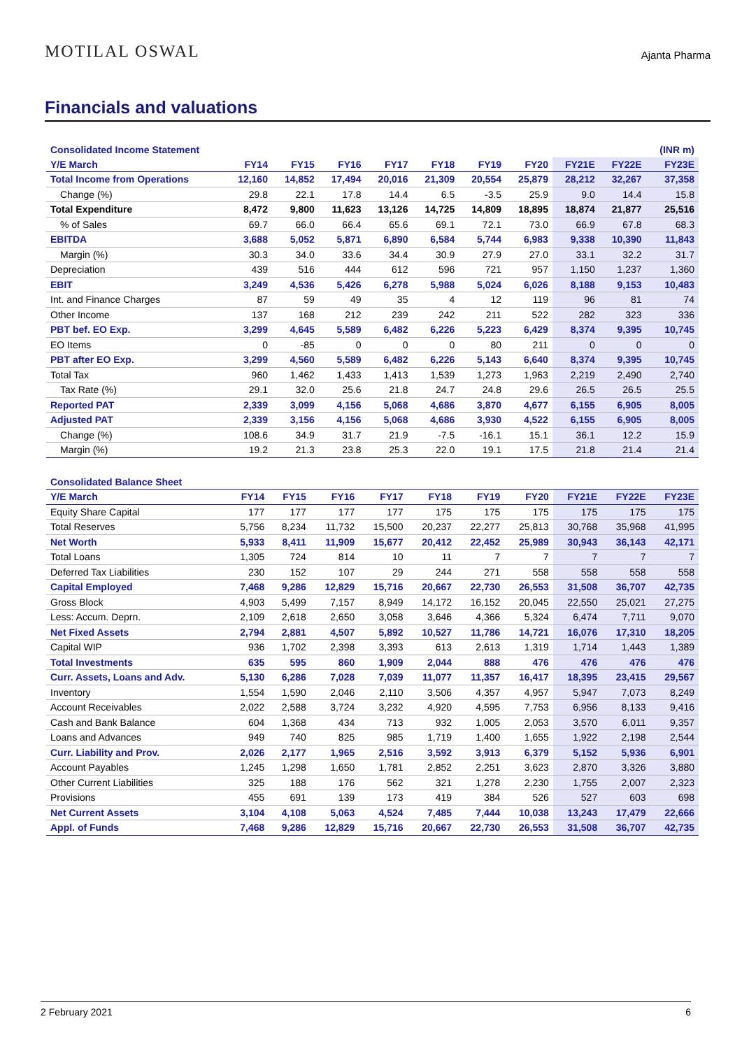MOTILAL OSWAL
Ajanta Pharma
Financials and valuations
| Consolidated Income Statement | | | | | | | | | | (INR m) |
| --- | --- | --- | --- | --- | --- | --- | --- | --- | --- | --- |
| Y/E March | FY14 | FY15 | FY16 | FY17 | FY18 | FY19 | FY20 | FY21E | FY22E | FY23E |
| Total Income from Operations | 12,160 | 14,852 | 17,494 | 20,016 | 21,309 | 20,554 | 25,879 | 28,212 | 32,267 | 37,358 |
| Change (%) | 29.8 | 22.1 | 17.8 | 14.4 | 6.5 | -3.5 | 25.9 | 9.0 | 14.4 | 15.8 |
| Total Expenditure | 8,472 | 9,800 | 11,623 | 13,126 | 14,725 | 14,809 | 18,895 | 18,874 | 21,877 | 25,516 |
| % of Sales | 69.7 | 66.0 | 66.4 | 65.6 | 69.1 | 72.1 | 73.0 | 66.9 | 67.8 | 68.3 |
| EBITDA | 3,688 | 5,052 | 5,871 | 6,890 | 6,584 | 5,744 | 6,983 | 9,338 | 10,390 | 11,843 |
| Margin (%) | 30.3 | 34.0 | 33.6 | 34.4 | 30.9 | 27.9 | 27.0 | 33.1 | 32.2 | 31.7 |
| Depreciation | 439 | 516 | 444 | 612 | 596 | 721 | 957 | 1,150 | 1,237 | 1,360 |
| EBIT | 3,249 | 4,536 | 5,426 | 6,278 | 5,988 | 5,024 | 6,026 | 8,188 | 9,153 | 10,483 |
| Int. and Finance Charges | 87 | 59 | 49 | 35 | 4 | 12 | 119 | 96 | 81 | 74 |
| Other Income | 137 | 168 | 212 | 239 | 242 | 211 | 522 | 282 | 323 | 336 |
| PBT bef. EO Exp. | 3,299 | 4,645 | 5,589 | 6,482 | 6,226 | 5,223 | 6,429 | 8,374 | 9,395 | 10,745 |
| EO Items | 0 | -85 | 0 | 0 | 0 | 80 | 211 | 0 | 0 | 0 |
| PBT after EO Exp. | 3,299 | 4,560 | 5,589 | 6,482 | 6,226 | 5,143 | 6,640 | 8,374 | 9,395 | 10,745 |
| Total Tax | 960 | 1,462 | 1,433 | 1,413 | 1,539 | 1,273 | 1,963 | 2,219 | 2,490 | 2,740 |
| Tax Rate (%) | 29.1 | 32.0 | 25.6 | 21.8 | 24.7 | 24.8 | 29.6 | 26.5 | 26.5 | 25.5 |
| Reported PAT | 2,339 | 3,099 | 4,156 | 5,068 | 4,686 | 3,870 | 4,677 | 6,155 | 6,905 | 8,005 |
| Adjusted PAT | 2,339 | 3,156 | 4,156 | 5,068 | 4,686 | 3,930 | 4,522 | 6,155 | 6,905 | 8,005 |
| Change (%) | 108.6 | 34.9 | 31.7 | 21.9 | -7.5 | -16.1 | 15.1 | 36.1 | 12.2 | 15.9 |
| Margin (%) | 19.2 | 21.3 | 23.8 | 25.3 | 22.0 | 19.1 | 17.5 | 21.8 | 21.4 | 21.4 |
| Consolidated Balance Sheet | | | | | | | | | | |
| --- | --- | --- | --- | --- | --- | --- | --- | --- | --- | --- |
| Y/E March | FY14 | FY15 | FY16 | FY17 | FY18 | FY19 | FY20 | FY21E | FY22E | FY23E |
| Equity Share Capital | 177 | 177 | 177 | 177 | 175 | 175 | 175 | 175 | 175 | 175 |
| Total Reserves | 5,756 | 8,234 | 11,732 | 15,500 | 20,237 | 22,277 | 25,813 | 30,768 | 35,968 | 41,995 |
| Net Worth | 5,933 | 8,411 | 11,909 | 15,677 | 20,412 | 22,452 | 25,989 | 30,943 | 36,143 | 42,171 |
| Total Loans | 1,305 | 724 | 814 | 10 | 11 | 7 | 7 | 7 | 7 | 7 |
| Deferred Tax Liabilities | 230 | 152 | 107 | 29 | 244 | 271 | 558 | 558 | 558 | 558 |
| Capital Employed | 7,468 | 9,286 | 12,829 | 15,716 | 20,667 | 22,730 | 26,553 | 31,508 | 36,707 | 42,735 |
| Gross Block | 4,903 | 5,499 | 7,157 | 8,949 | 14,172 | 16,152 | 20,045 | 22,550 | 25,021 | 27,275 |
| Less: Accum. Deprn. | 2,109 | 2,618 | 2,650 | 3,058 | 3,646 | 4,366 | 5,324 | 6,474 | 7,711 | 9,070 |
| Net Fixed Assets | 2,794 | 2,881 | 4,507 | 5,892 | 10,527 | 11,786 | 14,721 | 16,076 | 17,310 | 18,205 |
| Capital WIP | 936 | 1,702 | 2,398 | 3,393 | 613 | 2,613 | 1,319 | 1,714 | 1,443 | 1,389 |
| Total Investments | 635 | 595 | 860 | 1,909 | 2,044 | 888 | 476 | 476 | 476 | 476 |
| Curr. Assets, Loans and Adv. | 5,130 | 6,286 | 7,028 | 7,039 | 11,077 | 11,357 | 16,417 | 18,395 | 23,415 | 29,567 |
| Inventory | 1,554 | 1,590 | 2,046 | 2,110 | 3,506 | 4,357 | 4,957 | 5,947 | 7,073 | 8,249 |
| Account Receivables | 2,022 | 2,588 | 3,724 | 3,232 | 4,920 | 4,595 | 7,753 | 6,956 | 8,133 | 9,416 |
| Cash and Bank Balance | 604 | 1,368 | 434 | 713 | 932 | 1,005 | 2,053 | 3,570 | 6,011 | 9,357 |
| Loans and Advances | 949 | 740 | 825 | 985 | 1,719 | 1,400 | 1,655 | 1,922 | 2,198 | 2,544 |
| Curr. Liability and Prov. | 2,026 | 2,177 | 1,965 | 2,516 | 3,592 | 3,913 | 6,379 | 5,152 | 5,936 | 6,901 |
| Account Payables | 1,245 | 1,298 | 1,650 | 1,781 | 2,852 | 2,251 | 3,623 | 2,870 | 3,326 | 3,880 |
| Other Current Liabilities | 325 | 188 | 176 | 562 | 321 | 1,278 | 2,230 | 1,755 | 2,007 | 2,323 |
| Provisions | 455 | 691 | 139 | 173 | 419 | 384 | 526 | 527 | 603 | 698 |
| Net Current Assets | 3,104 | 4,108 | 5,063 | 4,524 | 7,485 | 7,444 | 10,038 | 13,243 | 17,479 | 22,666 |
| Appl. of Funds | 7,468 | 9,286 | 12,829 | 15,716 | 20,667 | 22,730 | 26,553 | 31,508 | 36,707 | 42,735 |
2 February 2021 6